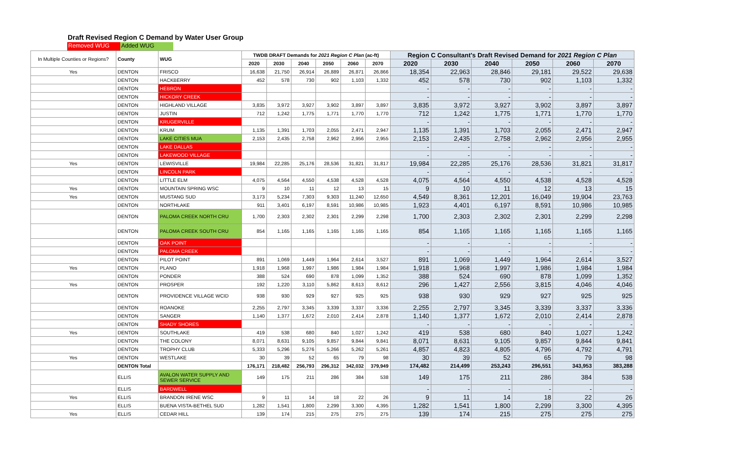Draft Revised Region C Demand by Water User Group
Removed WUG Added WUG
| In Multiple Counties or Regions? | County | WUG | TWDB DRAFT Demands for 2021 Region C Plan (ac-ft) | | | | | | Region C Consultant's Draft Revised Demand for 2021 Region C Plan | | | | | |
| --- | --- | --- | --- | --- | --- | --- | --- | --- | --- | --- | --- | --- | --- | --- |
| | | | 2020 | 2030 | 2040 | 2050 | 2060 | 2070 | 2020 | 2030 | 2040 | 2050 | 2060 | 2070 |
| Yes | DENTON | FRISCO | 16,638 | 21,750 | 26,914 | 26,889 | 26,871 | 26,866 | 18,354 | 22,963 | 28,846 | 29,181 | 29,522 | 29,638 |
| | DENTON | HACKBERRY | 452 | 578 | 730 | 902 | 1,103 | 1,332 | 452 | 578 | 730 | 902 | 1,103 | 1,332 |
| | DENTON | HEBRON | | | | | | | - | - | - | - | - | - |
| | DENTON | HICKORY CREEK | | | | | | | - | - | - | - | - | - |
| | DENTON | HIGHLAND VILLAGE | 3,835 | 3,972 | 3,927 | 3,902 | 3,897 | 3,897 | 3,835 | 3,972 | 3,927 | 3,902 | 3,897 | 3,897 |
| | DENTON | JUSTIN | 712 | 1,242 | 1,775 | 1,771 | 1,770 | 1,770 | 712 | 1,242 | 1,775 | 1,771 | 1,770 | 1,770 |
| | DENTON | KRUGERVILLE | | | | | | | - | - | - | - | - | - |
| | DENTON | KRUM | 1,135 | 1,391 | 1,703 | 2,055 | 2,471 | 2,947 | 1,135 | 1,391 | 1,703 | 2,055 | 2,471 | 2,947 |
| | DENTON | LAKE CITIES MUA | 2,153 | 2,435 | 2,758 | 2,962 | 2,956 | 2,955 | 2,153 | 2,435 | 2,758 | 2,962 | 2,956 | 2,955 |
| | DENTON | LAKE DALLAS | | | | | | | - | - | - | - | - | - |
| | DENTON | LAKEWOOD VILLAGE | | | | | | | - | - | - | - | - | - |
| Yes | DENTON | LEWISVILLE | 19,984 | 22,285 | 25,176 | 28,536 | 31,821 | 31,817 | 19,984 | 22,285 | 25,176 | 28,536 | 31,821 | 31,817 |
| | DENTON | LINCOLN PARK | | | | | | | - | - | - | - | - | - |
| | DENTON | LITTLE ELM | 4,075 | 4,564 | 4,550 | 4,538 | 4,528 | 4,528 | 4,075 | 4,564 | 4,550 | 4,538 | 4,528 | 4,528 |
| Yes | DENTON | MOUNTAIN SPRING WSC | 9 | 10 | 11 | 12 | 13 | 15 | 9 | 10 | 11 | 12 | 13 | 15 |
| Yes | DENTON | MUSTANG SUD | 3,173 | 5,234 | 7,303 | 9,303 | 11,240 | 12,650 | 4,549 | 8,361 | 12,201 | 16,049 | 19,904 | 23,763 |
| | DENTON | NORTHLAKE | 911 | 3,401 | 6,197 | 8,591 | 10,986 | 10,985 | 1,923 | 4,401 | 6,197 | 8,591 | 10,986 | 10,985 |
| | DENTON | PALOMA CREEK NORTH CRU | 1,700 | 2,303 | 2,302 | 2,301 | 2,299 | 2,298 | 1,700 | 2,303 | 2,302 | 2,301 | 2,299 | 2,298 |
| | DENTON | PALOMA CREEK SOUTH CRU | 854 | 1,165 | 1,165 | 1,165 | 1,165 | 1,165 | 854 | 1,165 | 1,165 | 1,165 | 1,165 | 1,165 |
| | DENTON | OAK POINT | | | | | | | - | - | - | - | - | - |
| | DENTON | PALOMA CREEK | | | | | | | - | - | - | - | - | - |
| | DENTON | PILOT POINT | 891 | 1,069 | 1,449 | 1,964 | 2,614 | 3,527 | 891 | 1,069 | 1,449 | 1,964 | 2,614 | 3,527 |
| Yes | DENTON | PLANO | 1,918 | 1,968 | 1,997 | 1,986 | 1,984 | 1,984 | 1,918 | 1,968 | 1,997 | 1,986 | 1,984 | 1,984 |
| | DENTON | PONDER | 388 | 524 | 690 | 878 | 1,099 | 1,352 | 388 | 524 | 690 | 878 | 1,099 | 1,352 |
| Yes | DENTON | PROSPER | 192 | 1,220 | 3,110 | 5,862 | 8,613 | 8,612 | 296 | 1,427 | 2,556 | 3,815 | 4,046 | 4,046 |
| | DENTON | PROVIDENCE VILLAGE WCID | 938 | 930 | 929 | 927 | 925 | 925 | 938 | 930 | 929 | 927 | 925 | 925 |
| | DENTON | ROANOKE | 2,255 | 2,797 | 3,345 | 3,339 | 3,337 | 3,336 | 2,255 | 2,797 | 3,345 | 3,339 | 3,337 | 3,336 |
| | DENTON | SANGER | 1,140 | 1,377 | 1,672 | 2,010 | 2,414 | 2,878 | 1,140 | 1,377 | 1,672 | 2,010 | 2,414 | 2,878 |
| | DENTON | SHADY SHORES | | | | | | | - | - | - | - | - | - |
| Yes | DENTON | SOUTHLAKE | 419 | 538 | 680 | 840 | 1,027 | 1,242 | 419 | 538 | 680 | 840 | 1,027 | 1,242 |
| | DENTON | THE COLONY | 8,071 | 8,631 | 9,105 | 9,857 | 9,844 | 9,841 | 8,071 | 8,631 | 9,105 | 9,857 | 9,844 | 9,841 |
| | DENTON | TROPHY CLUB | 5,333 | 5,296 | 5,276 | 5,266 | 5,262 | 5,261 | 4,857 | 4,823 | 4,805 | 4,796 | 4,792 | 4,791 |
| Yes | DENTON | WESTLAKE | 30 | 39 | 52 | 65 | 79 | 98 | 30 | 39 | 52 | 65 | 79 | 98 |
| | DENTON Total | | 176,171 | 218,482 | 256,793 | 296,312 | 342,032 | 379,949 | 174,482 | 214,499 | 253,243 | 296,551 | 343,953 | 383,288 |
| | ELLIS | AVALON WATER SUPPLY AND SEWER SERVICE | 149 | 175 | 211 | 286 | 384 | 538 | 149 | 175 | 211 | 286 | 384 | 538 |
| | ELLIS | BARDWELL | | | | | | | - | - | - | - | - | - |
| Yes | ELLIS | BRANDON IRENE WSC | 9 | 11 | 14 | 18 | 22 | 26 | 9 | 11 | 14 | 18 | 22 | 26 |
| | ELLIS | BUENA VISTA-BETHEL SUD | 1,282 | 1,541 | 1,800 | 2,299 | 3,300 | 4,395 | 1,282 | 1,541 | 1,800 | 2,299 | 3,300 | 4,395 |
| Yes | ELLIS | CEDAR HILL | 139 | 174 | 215 | 275 | 275 | 275 | 139 | 174 | 215 | 275 | 275 | 275 |